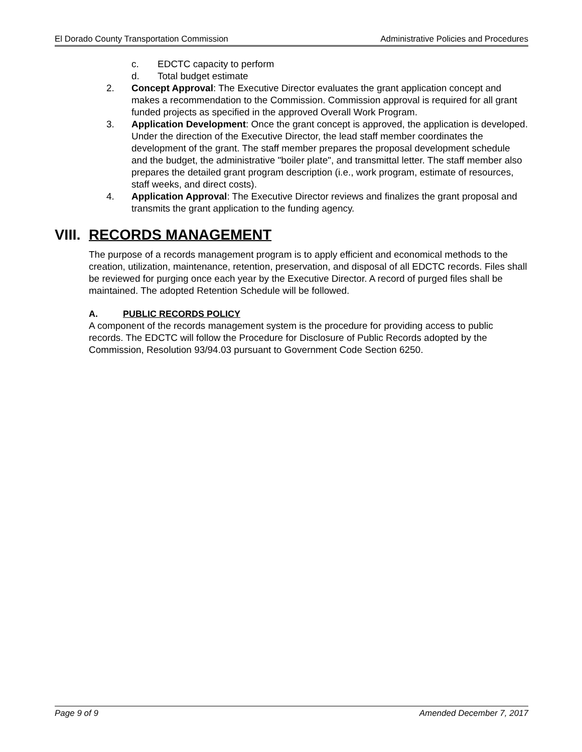El Dorado County Transportation Commission Administrative Policies and Procedures
c. EDCTC capacity to perform
d. Total budget estimate
2. Concept Approval: The Executive Director evaluates the grant application concept and makes a recommendation to the Commission. Commission approval is required for all grant funded projects as specified in the approved Overall Work Program.
3. Application Development: Once the grant concept is approved, the application is developed. Under the direction of the Executive Director, the lead staff member coordinates the development of the grant. The staff member prepares the proposal development schedule and the budget, the administrative "boiler plate", and transmittal letter. The staff member also prepares the detailed grant program description (i.e., work program, estimate of resources, staff weeks, and direct costs).
4. Application Approval: The Executive Director reviews and finalizes the grant proposal and transmits the grant application to the funding agency.
VIII. RECORDS MANAGEMENT
The purpose of a records management program is to apply efficient and economical methods to the creation, utilization, maintenance, retention, preservation, and disposal of all EDCTC records. Files shall be reviewed for purging once each year by the Executive Director. A record of purged files shall be maintained. The adopted Retention Schedule will be followed.
A. PUBLIC RECORDS POLICY
A component of the records management system is the procedure for providing access to public records. The EDCTC will follow the Procedure for Disclosure of Public Records adopted by the Commission, Resolution 93/94.03 pursuant to Government Code Section 6250.
Page 9 of 9 Amended December 7, 2017